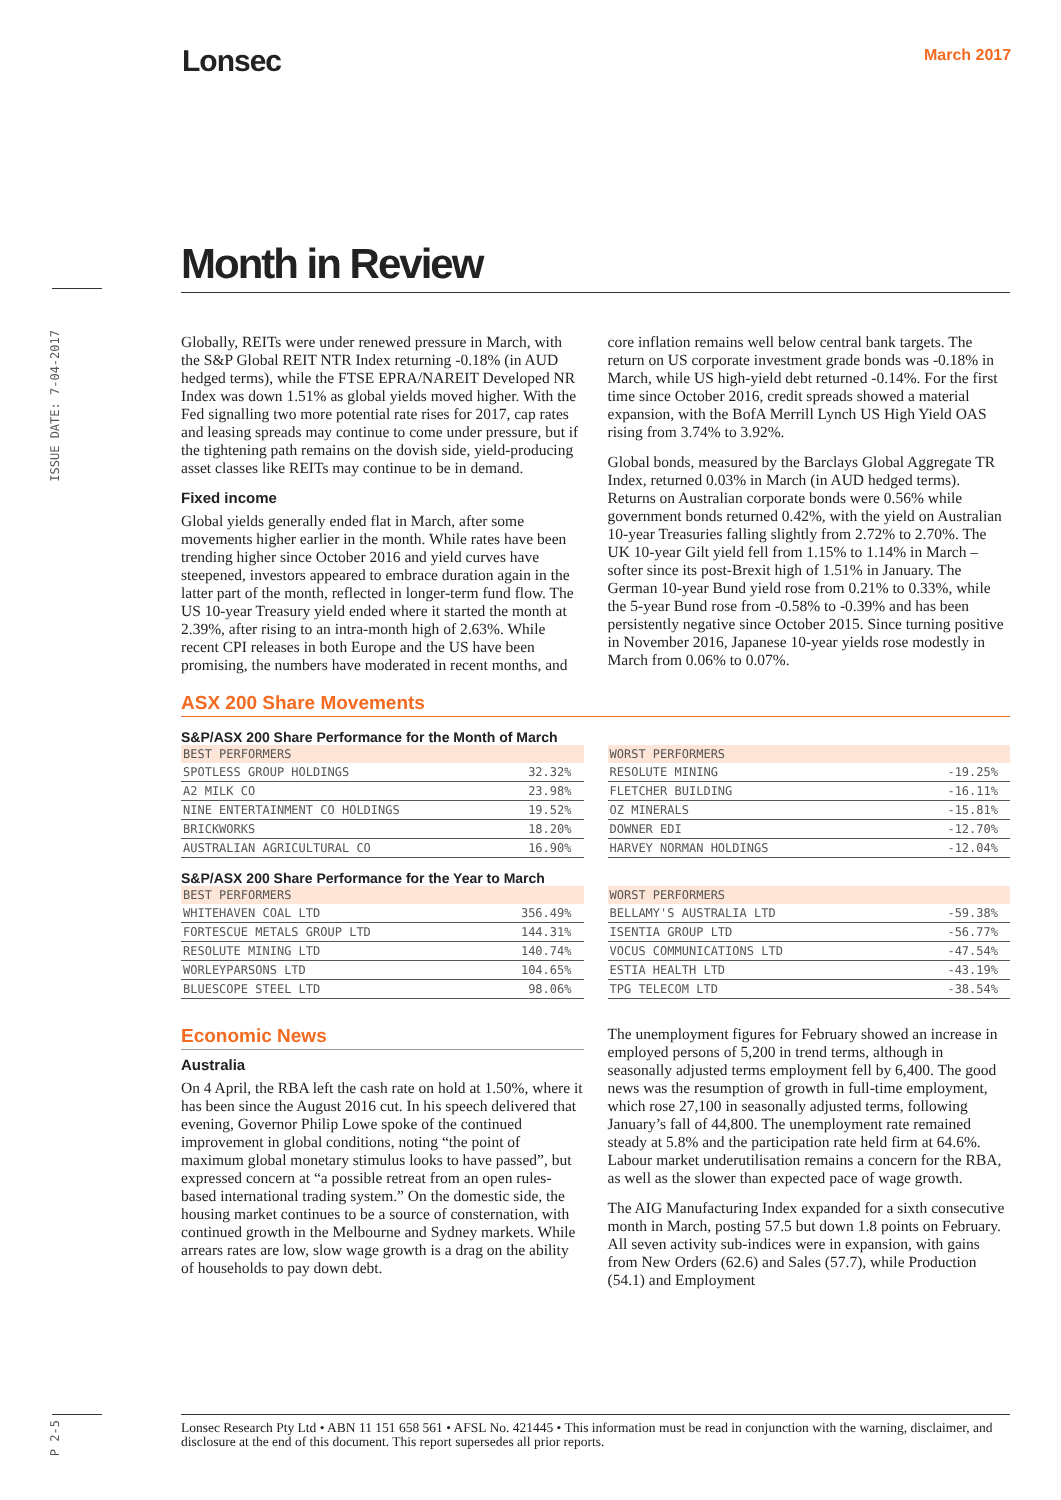Lonsec March 2017
ISSUE DATE: 7-04-2017
P 2-5
Month in Review
Globally, REITs were under renewed pressure in March, with the S&P Global REIT NTR Index returning -0.18% (in AUD hedged terms), while the FTSE EPRA/NAREIT Developed NR Index was down 1.51% as global yields moved higher. With the Fed signalling two more potential rate rises for 2017, cap rates and leasing spreads may continue to come under pressure, but if the tightening path remains on the dovish side, yield-producing asset classes like REITs may continue to be in demand.
Fixed income
Global yields generally ended flat in March, after some movements higher earlier in the month. While rates have been trending higher since October 2016 and yield curves have steepened, investors appeared to embrace duration again in the latter part of the month, reflected in longer-term fund flow. The US 10-year Treasury yield ended where it started the month at 2.39%, after rising to an intra-month high of 2.63%. While recent CPI releases in both Europe and the US have been promising, the numbers have moderated in recent months, and core inflation remains well below central bank targets. The return on US corporate investment grade bonds was -0.18% in March, while US high-yield debt returned -0.14%. For the first time since October 2016, credit spreads showed a material expansion, with the BofA Merrill Lynch US High Yield OAS rising from 3.74% to 3.92%.
Global bonds, measured by the Barclays Global Aggregate TR Index, returned 0.03% in March (in AUD hedged terms). Returns on Australian corporate bonds were 0.56% while government bonds returned 0.42%, with the yield on Australian 10-year Treasuries falling slightly from 2.72% to 2.70%. The UK 10-year Gilt yield fell from 1.15% to 1.14% in March – softer since its post-Brexit high of 1.51% in January. The German 10-year Bund yield rose from 0.21% to 0.33%, while the 5-year Bund rose from -0.58% to -0.39% and has been persistently negative since October 2015. Since turning positive in November 2016, Japanese 10-year yields rose modestly in March from 0.06% to 0.07%.
ASX 200 Share Movements
S&P/ASX 200 Share Performance for the Month of March
| BEST PERFORMERS | |
| --- | --- |
| SPOTLESS GROUP HOLDINGS | 32.32% |
| A2 MILK CO | 23.98% |
| NINE ENTERTAINMENT CO HOLDINGS | 19.52% |
| BRICKWORKS | 18.20% |
| AUSTRALIAN AGRICULTURAL CO | 16.90% |
| WORST PERFORMERS | |
| --- | --- |
| RESOLUTE MINING | -19.25% |
| FLETCHER BUILDING | -16.11% |
| OZ MINERALS | -15.81% |
| DOWNER EDI | -12.70% |
| HARVEY NORMAN HOLDINGS | -12.04% |
S&P/ASX 200 Share Performance for the Year to March
| BEST PERFORMERS | |
| --- | --- |
| WHITEHAVEN COAL LTD | 356.49% |
| FORTESCUE METALS GROUP LTD | 144.31% |
| RESOLUTE MINING LTD | 140.74% |
| WORLEYPARSONS LTD | 104.65% |
| BLUESCOPE STEEL LTD | 98.06% |
| WORST PERFORMERS | |
| --- | --- |
| BELLAMY'S AUSTRALIA LTD | -59.38% |
| ISENTIA GROUP LTD | -56.77% |
| VOCUS COMMUNICATIONS LTD | -47.54% |
| ESTIA HEALTH LTD | -43.19% |
| TPG TELECOM LTD | -38.54% |
Economic News
Australia
On 4 April, the RBA left the cash rate on hold at 1.50%, where it has been since the August 2016 cut. In his speech delivered that evening, Governor Philip Lowe spoke of the continued improvement in global conditions, noting “the point of maximum global monetary stimulus looks to have passed”, but expressed concern at “a possible retreat from an open rules-based international trading system.” On the domestic side, the housing market continues to be a source of consternation, with continued growth in the Melbourne and Sydney markets. While arrears rates are low, slow wage growth is a drag on the ability of households to pay down debt.
The unemployment figures for February showed an increase in employed persons of 5,200 in trend terms, although in seasonally adjusted terms employment fell by 6,400. The good news was the resumption of growth in full-time employment, which rose 27,100 in seasonally adjusted terms, following January’s fall of 44,800. The unemployment rate remained steady at 5.8% and the participation rate held firm at 64.6%. Labour market underutilisation remains a concern for the RBA, as well as the slower than expected pace of wage growth.
The AIG Manufacturing Index expanded for a sixth consecutive month in March, posting 57.5 but down 1.8 points on February. All seven activity sub-indices were in expansion, with gains from New Orders (62.6) and Sales (57.7), while Production (54.1) and Employment
Lonsec Research Pty Ltd • ABN 11 151 658 561 • AFSL No. 421445 • This information must be read in conjunction with the warning, disclaimer, and disclosure at the end of this document. This report supersedes all prior reports.